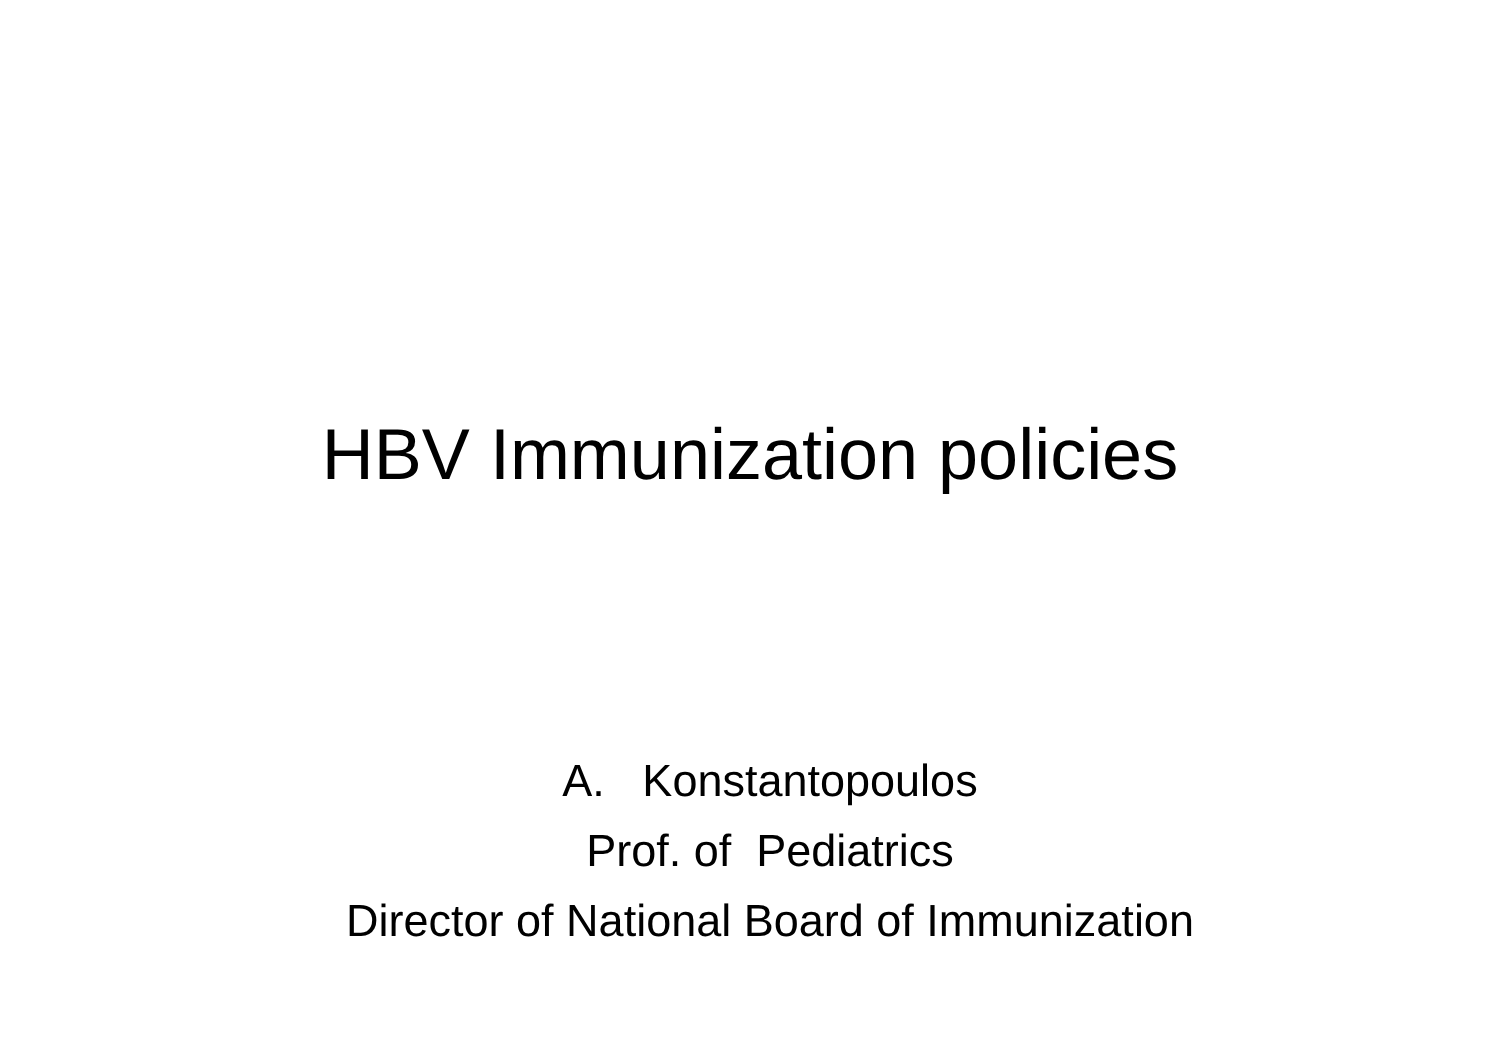HBV Immunization policies
A. Konstantopoulos
Prof. of Pediatrics
Director of National Board of Immunization